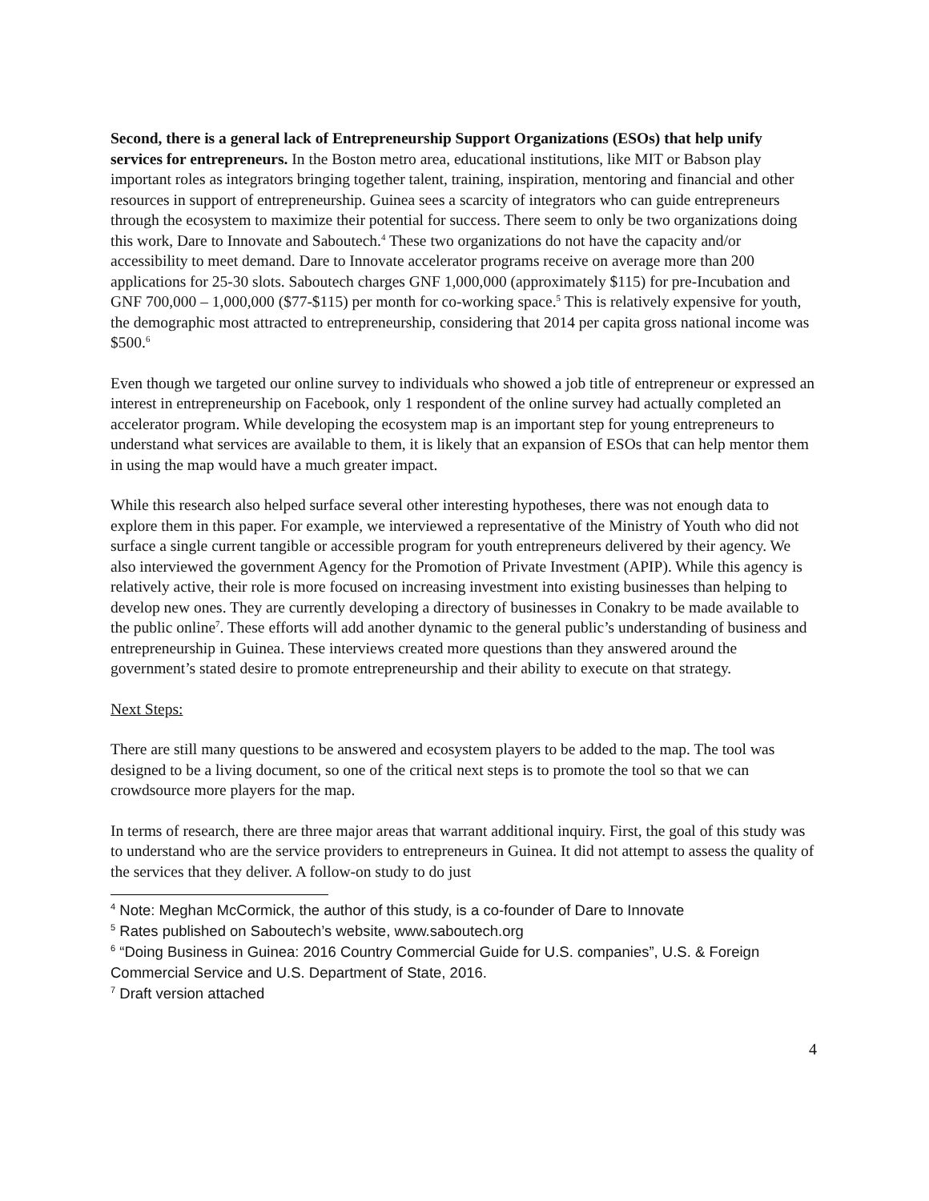Second, there is a general lack of Entrepreneurship Support Organizations (ESOs) that help unify services for entrepreneurs. In the Boston metro area, educational institutions, like MIT or Babson play important roles as integrators bringing together talent, training, inspiration, mentoring and financial and other resources in support of entrepreneurship. Guinea sees a scarcity of integrators who can guide entrepreneurs through the ecosystem to maximize their potential for success. There seem to only be two organizations doing this work, Dare to Innovate and Saboutech.<sup>4</sup> These two organizations do not have the capacity and/or accessibility to meet demand. Dare to Innovate accelerator programs receive on average more than 200 applications for 25-30 slots. Saboutech charges GNF 1,000,000 (approximately $115) for pre-Incubation and GNF 700,000 – 1,000,000 ($77-$115) per month for co-working space.<sup>5</sup> This is relatively expensive for youth, the demographic most attracted to entrepreneurship, considering that 2014 per capita gross national income was $500.<sup>6</sup>
Even though we targeted our online survey to individuals who showed a job title of entrepreneur or expressed an interest in entrepreneurship on Facebook, only 1 respondent of the online survey had actually completed an accelerator program. While developing the ecosystem map is an important step for young entrepreneurs to understand what services are available to them, it is likely that an expansion of ESOs that can help mentor them in using the map would have a much greater impact.
While this research also helped surface several other interesting hypotheses, there was not enough data to explore them in this paper. For example, we interviewed a representative of the Ministry of Youth who did not surface a single current tangible or accessible program for youth entrepreneurs delivered by their agency. We also interviewed the government Agency for the Promotion of Private Investment (APIP). While this agency is relatively active, their role is more focused on increasing investment into existing businesses than helping to develop new ones. They are currently developing a directory of businesses in Conakry to be made available to the public online<sup>7</sup>. These efforts will add another dynamic to the general public’s understanding of business and entrepreneurship in Guinea. These interviews created more questions than they answered around the government’s stated desire to promote entrepreneurship and their ability to execute on that strategy.
Next Steps:
There are still many questions to be answered and ecosystem players to be added to the map. The tool was designed to be a living document, so one of the critical next steps is to promote the tool so that we can crowdsource more players for the map.
In terms of research, there are three major areas that warrant additional inquiry. First, the goal of this study was to understand who are the service providers to entrepreneurs in Guinea. It did not attempt to assess the quality of the services that they deliver. A follow-on study to do just
<sup>4</sup> Note: Meghan McCormick, the author of this study, is a co-founder of Dare to Innovate
<sup>5</sup> Rates published on Saboutech’s website, www.saboutech.org
<sup>6</sup> “Doing Business in Guinea: 2016 Country Commercial Guide for U.S. companies”, U.S. & Foreign Commercial Service and U.S. Department of State, 2016.
<sup>7</sup> Draft version attached
4